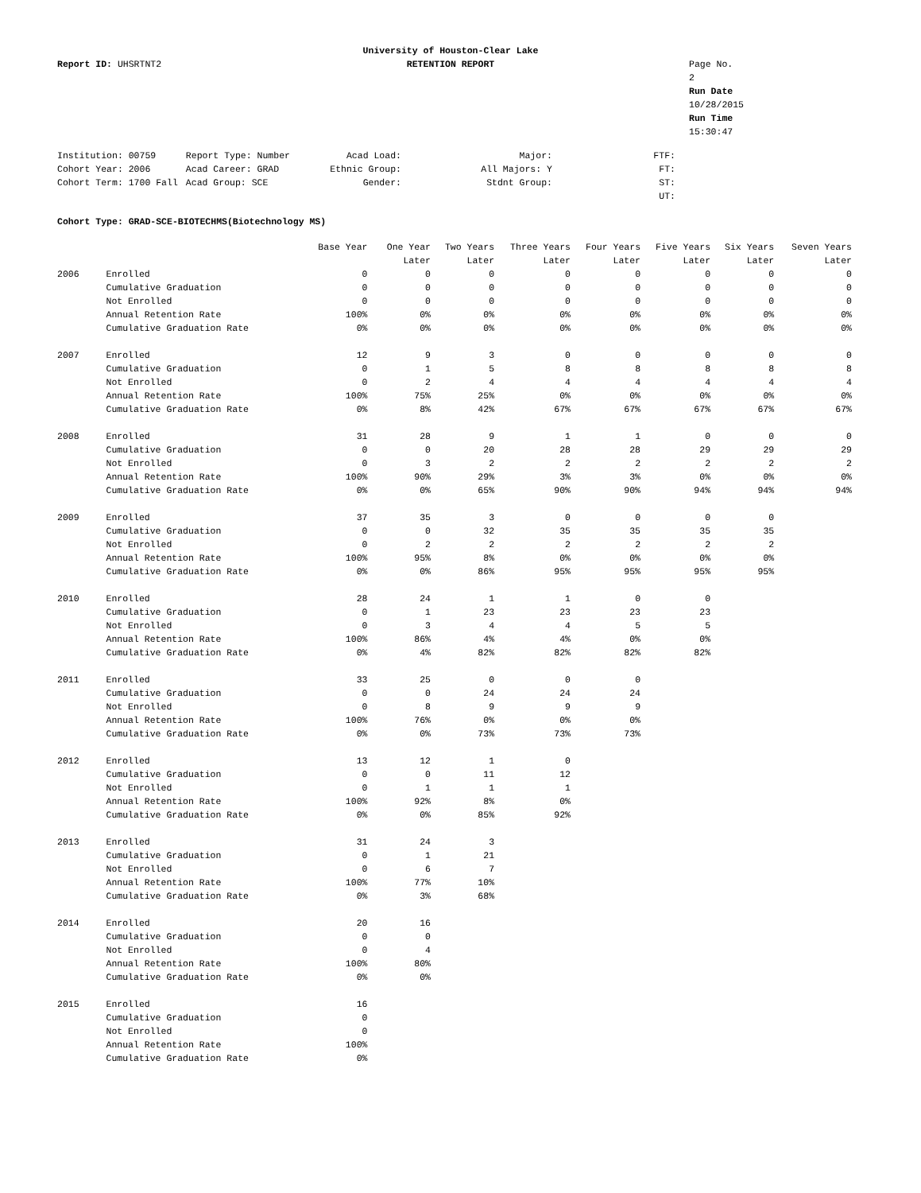Report ID: UHSRTNT2
University of Houston-Clear Lake
RETENTION REPORT
Page No. 2
Run Date 10/28/2015
Run Time 15:30:47
| Institution: 00759 | Report Type: Number | Acad Load: | Major: | FTF: |
| Cohort Year: 2006 | Acad Career: GRAD | Ethnic Group: | All Majors: Y | FT: |
| Cohort Term: 1700 Fall | Acad Group: SCE | Gender: | Stdnt Group: | ST: |
| | | | | UT: |
Cohort Type: GRAD-SCE-BIOTECHMS(Biotechnology MS)
| | | Base Year | One Year | Two Years | Three Years | Four Years | Five Years | Six Years | Seven Years |
| | | | Later | Later | Later | Later | Later | Later | Later |
| 2006 | Enrolled | 0 | 0 | 0 | 0 | 0 | 0 | 0 | 0 |
| | Cumulative Graduation | 0 | 0 | 0 | 0 | 0 | 0 | 0 | 0 |
| | Not Enrolled | 0 | 0 | 0 | 0 | 0 | 0 | 0 | 0 |
| | Annual Retention Rate | 100% | 0% | 0% | 0% | 0% | 0% | 0% | 0% |
| | Cumulative Graduation Rate | 0% | 0% | 0% | 0% | 0% | 0% | 0% | 0% |
| 2007 | Enrolled | 12 | 9 | 3 | 0 | 0 | 0 | 0 | 0 |
| | Cumulative Graduation | 0 | 1 | 5 | 8 | 8 | 8 | 8 | 8 |
| | Not Enrolled | 0 | 2 | 4 | 4 | 4 | 4 | 4 | 4 |
| | Annual Retention Rate | 100% | 75% | 25% | 0% | 0% | 0% | 0% | 0% |
| | Cumulative Graduation Rate | 0% | 8% | 42% | 67% | 67% | 67% | 67% | 67% |
| 2008 | Enrolled | 31 | 28 | 9 | 1 | 1 | 0 | 0 | 0 |
| | Cumulative Graduation | 0 | 0 | 20 | 28 | 28 | 29 | 29 | 29 |
| | Not Enrolled | 0 | 3 | 2 | 2 | 2 | 2 | 2 | 2 |
| | Annual Retention Rate | 100% | 90% | 29% | 3% | 3% | 0% | 0% | 0% |
| | Cumulative Graduation Rate | 0% | 0% | 65% | 90% | 90% | 94% | 94% | 94% |
| 2009 | Enrolled | 37 | 35 | 3 | 0 | 0 | 0 | 0 | |
| | Cumulative Graduation | 0 | 0 | 32 | 35 | 35 | 35 | 35 | |
| | Not Enrolled | 0 | 2 | 2 | 2 | 2 | 2 | 2 | |
| | Annual Retention Rate | 100% | 95% | 8% | 0% | 0% | 0% | 0% | |
| | Cumulative Graduation Rate | 0% | 0% | 86% | 95% | 95% | 95% | 95% | |
| 2010 | Enrolled | 28 | 24 | 1 | 1 | 0 | 0 | | |
| | Cumulative Graduation | 0 | 1 | 23 | 23 | 23 | 23 | | |
| | Not Enrolled | 0 | 3 | 4 | 4 | 5 | 5 | | |
| | Annual Retention Rate | 100% | 86% | 4% | 4% | 0% | 0% | | |
| | Cumulative Graduation Rate | 0% | 4% | 82% | 82% | 82% | 82% | | |
| 2011 | Enrolled | 33 | 25 | 0 | 0 | 0 | | | |
| | Cumulative Graduation | 0 | 0 | 24 | 24 | 24 | | | |
| | Not Enrolled | 0 | 8 | 9 | 9 | 9 | | | |
| | Annual Retention Rate | 100% | 76% | 0% | 0% | 0% | | | |
| | Cumulative Graduation Rate | 0% | 0% | 73% | 73% | 73% | | | |
| 2012 | Enrolled | 13 | 12 | 1 | 0 | | | | |
| | Cumulative Graduation | 0 | 0 | 11 | 12 | | | | |
| | Not Enrolled | 0 | 1 | 1 | 1 | | | | |
| | Annual Retention Rate | 100% | 92% | 8% | 0% | | | | |
| | Cumulative Graduation Rate | 0% | 0% | 85% | 92% | | | | |
| 2013 | Enrolled | 31 | 24 | 3 | | | | | |
| | Cumulative Graduation | 0 | 1 | 21 | | | | | |
| | Not Enrolled | 0 | 6 | 7 | | | | | |
| | Annual Retention Rate | 100% | 77% | 10% | | | | | |
| | Cumulative Graduation Rate | 0% | 3% | 68% | | | | | |
| 2014 | Enrolled | 20 | 16 | | | | | | |
| | Cumulative Graduation | 0 | 0 | | | | | | |
| | Not Enrolled | 0 | 4 | | | | | | |
| | Annual Retention Rate | 100% | 80% | | | | | | |
| | Cumulative Graduation Rate | 0% | 0% | | | | | | |
| 2015 | Enrolled | 16 | | | | | | | |
| | Cumulative Graduation | 0 | | | | | | | |
| | Not Enrolled | 0 | | | | | | | |
| | Annual Retention Rate | 100% | | | | | | | |
| | Cumulative Graduation Rate | 0% | | | | | | | |